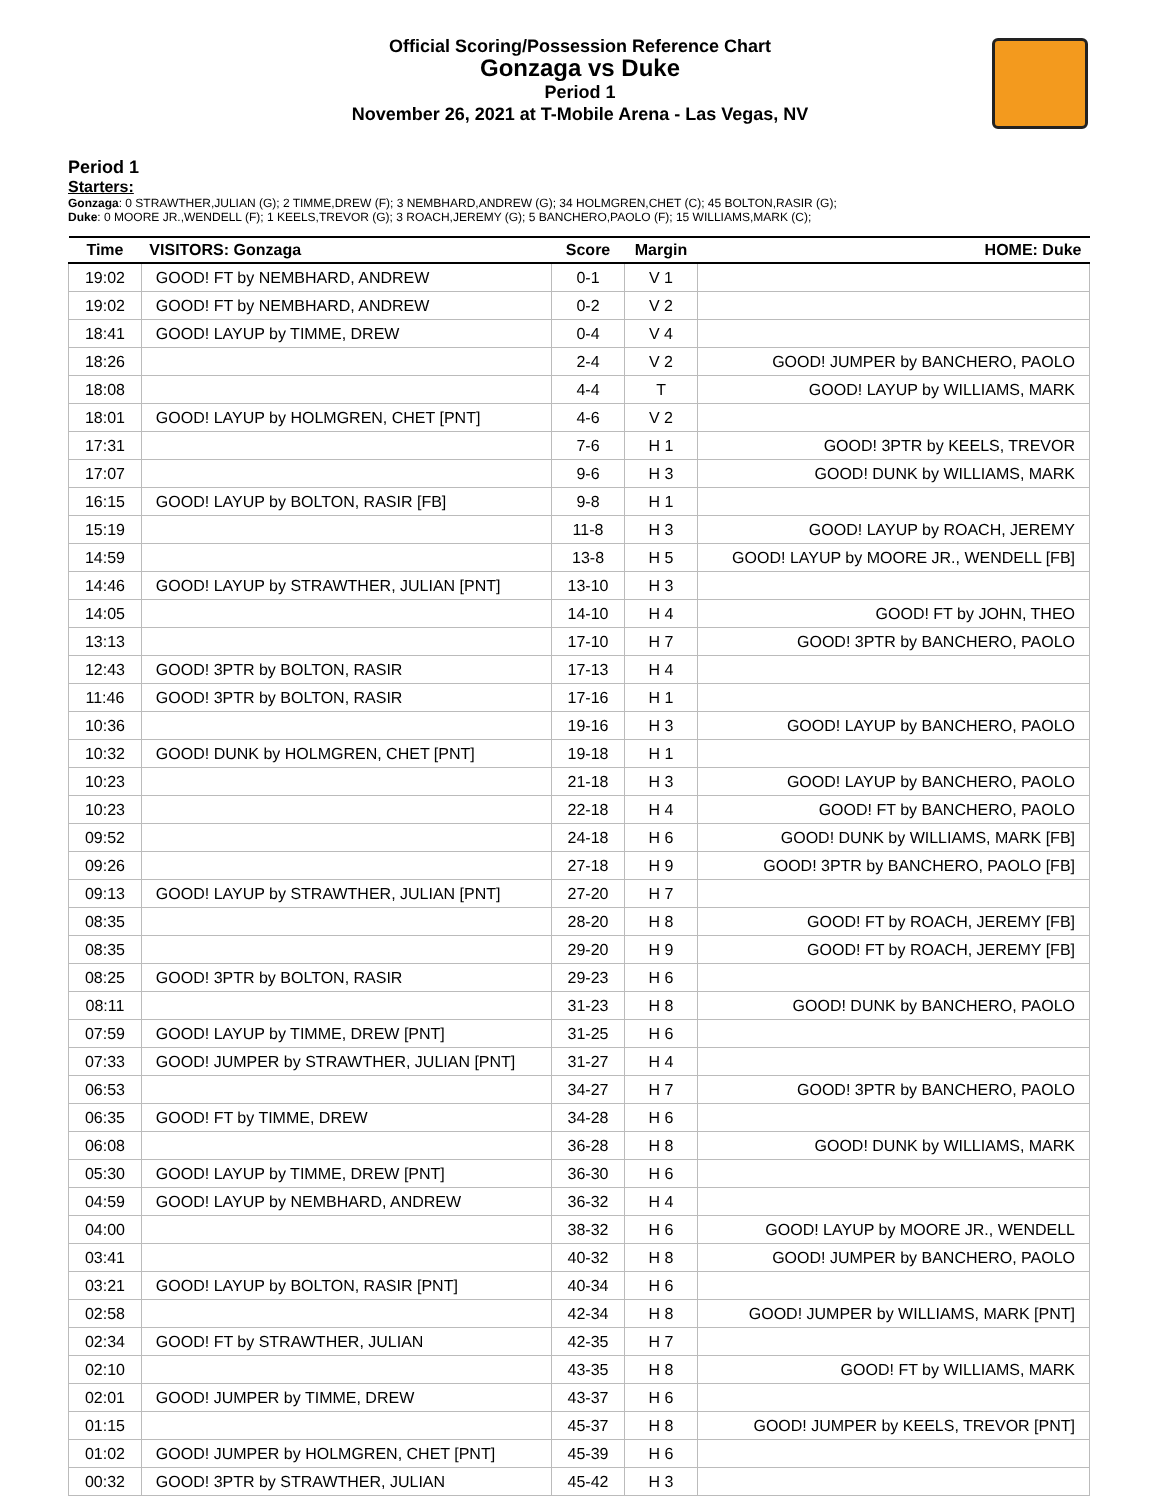Official Scoring/Possession Reference Chart
Gonzaga vs Duke
Period 1
November 26, 2021 at T-Mobile Arena - Las Vegas, NV
Period 1
Starters:
Gonzaga: 0 STRAWTHER,JULIAN (G); 2 TIMME,DREW (F); 3 NEMBHARD,ANDREW (G); 34 HOLMGREN,CHET (C); 45 BOLTON,RASIR (G);
Duke: 0 MOORE JR.,WENDELL (F); 1 KEELS,TREVOR (G); 3 ROACH,JEREMY (G); 5 BANCHERO,PAOLO (F); 15 WILLIAMS,MARK (C);
| Time | VISITORS: Gonzaga | Score | Margin | HOME: Duke |
| --- | --- | --- | --- | --- |
| 19:02 | GOOD! FT by NEMBHARD, ANDREW | 0-1 | V 1 | |
| 19:02 | GOOD! FT by NEMBHARD, ANDREW | 0-2 | V 2 | |
| 18:41 | GOOD! LAYUP by TIMME, DREW | 0-4 | V 4 | |
| 18:26 | | 2-4 | V 2 | GOOD! JUMPER by BANCHERO, PAOLO |
| 18:08 | | 4-4 | T | GOOD! LAYUP by WILLIAMS, MARK |
| 18:01 | GOOD! LAYUP by HOLMGREN, CHET [PNT] | 4-6 | V 2 | |
| 17:31 | | 7-6 | H 1 | GOOD! 3PTR by KEELS, TREVOR |
| 17:07 | | 9-6 | H 3 | GOOD! DUNK by WILLIAMS, MARK |
| 16:15 | GOOD! LAYUP by BOLTON, RASIR [FB] | 9-8 | H 1 | |
| 15:19 | | 11-8 | H 3 | GOOD! LAYUP by ROACH, JEREMY |
| 14:59 | | 13-8 | H 5 | GOOD! LAYUP by MOORE JR., WENDELL [FB] |
| 14:46 | GOOD! LAYUP by STRAWTHER, JULIAN [PNT] | 13-10 | H 3 | |
| 14:05 | | 14-10 | H 4 | GOOD! FT by JOHN, THEO |
| 13:13 | | 17-10 | H 7 | GOOD! 3PTR by BANCHERO, PAOLO |
| 12:43 | GOOD! 3PTR by BOLTON, RASIR | 17-13 | H 4 | |
| 11:46 | GOOD! 3PTR by BOLTON, RASIR | 17-16 | H 1 | |
| 10:36 | | 19-16 | H 3 | GOOD! LAYUP by BANCHERO, PAOLO |
| 10:32 | GOOD! DUNK by HOLMGREN, CHET [PNT] | 19-18 | H 1 | |
| 10:23 | | 21-18 | H 3 | GOOD! LAYUP by BANCHERO, PAOLO |
| 10:23 | | 22-18 | H 4 | GOOD! FT by BANCHERO, PAOLO |
| 09:52 | | 24-18 | H 6 | GOOD! DUNK by WILLIAMS, MARK [FB] |
| 09:26 | | 27-18 | H 9 | GOOD! 3PTR by BANCHERO, PAOLO [FB] |
| 09:13 | GOOD! LAYUP by STRAWTHER, JULIAN [PNT] | 27-20 | H 7 | |
| 08:35 | | 28-20 | H 8 | GOOD! FT by ROACH, JEREMY [FB] |
| 08:35 | | 29-20 | H 9 | GOOD! FT by ROACH, JEREMY [FB] |
| 08:25 | GOOD! 3PTR by BOLTON, RASIR | 29-23 | H 6 | |
| 08:11 | | 31-23 | H 8 | GOOD! DUNK by BANCHERO, PAOLO |
| 07:59 | GOOD! LAYUP by TIMME, DREW [PNT] | 31-25 | H 6 | |
| 07:33 | GOOD! JUMPER by STRAWTHER, JULIAN [PNT] | 31-27 | H 4 | |
| 06:53 | | 34-27 | H 7 | GOOD! 3PTR by BANCHERO, PAOLO |
| 06:35 | GOOD! FT by TIMME, DREW | 34-28 | H 6 | |
| 06:08 | | 36-28 | H 8 | GOOD! DUNK by WILLIAMS, MARK |
| 05:30 | GOOD! LAYUP by TIMME, DREW [PNT] | 36-30 | H 6 | |
| 04:59 | GOOD! LAYUP by NEMBHARD, ANDREW | 36-32 | H 4 | |
| 04:00 | | 38-32 | H 6 | GOOD! LAYUP by MOORE JR., WENDELL |
| 03:41 | | 40-32 | H 8 | GOOD! JUMPER by BANCHERO, PAOLO |
| 03:21 | GOOD! LAYUP by BOLTON, RASIR [PNT] | 40-34 | H 6 | |
| 02:58 | | 42-34 | H 8 | GOOD! JUMPER by WILLIAMS, MARK [PNT] |
| 02:34 | GOOD! FT by STRAWTHER, JULIAN | 42-35 | H 7 | |
| 02:10 | | 43-35 | H 8 | GOOD! FT by WILLIAMS, MARK |
| 02:01 | GOOD! JUMPER by TIMME, DREW | 43-37 | H 6 | |
| 01:15 | | 45-37 | H 8 | GOOD! JUMPER by KEELS, TREVOR [PNT] |
| 01:02 | GOOD! JUMPER by HOLMGREN, CHET [PNT] | 45-39 | H 6 | |
| 00:32 | GOOD! 3PTR by STRAWTHER, JULIAN | 45-42 | H 3 | |